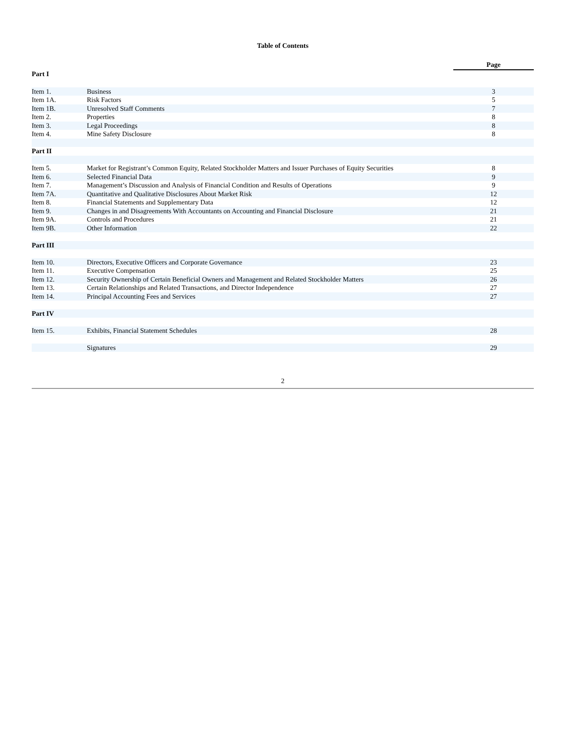Table of Contents
| | | Page |
| --- | --- | --- |
| Part I | | |
| Item 1. | Business | 3 |
| Item 1A. | Risk Factors | 5 |
| Item 1B. | Unresolved Staff Comments | 7 |
| Item 2. | Properties | 8 |
| Item 3. | Legal Proceedings | 8 |
| Item 4. | Mine Safety Disclosure | 8 |
| Part II | | |
| Item 5. | Market for Registrant’s Common Equity, Related Stockholder Matters and Issuer Purchases of Equity Securities | 8 |
| Item 6. | Selected Financial Data | 9 |
| Item 7. | Management’s Discussion and Analysis of Financial Condition and Results of Operations | 9 |
| Item 7A. | Quantitative and Qualitative Disclosures About Market Risk | 12 |
| Item 8. | Financial Statements and Supplementary Data | 12 |
| Item 9. | Changes in and Disagreements With Accountants on Accounting and Financial Disclosure | 21 |
| Item 9A. | Controls and Procedures | 21 |
| Item 9B. | Other Information | 22 |
| Part III | | |
| Item 10. | Directors, Executive Officers and Corporate Governance | 23 |
| Item 11. | Executive Compensation | 25 |
| Item 12. | Security Ownership of Certain Beneficial Owners and Management and Related Stockholder Matters | 26 |
| Item 13. | Certain Relationships and Related Transactions, and Director Independence | 27 |
| Item 14. | Principal Accounting Fees and Services | 27 |
| Part IV | | |
| Item 15. | Exhibits, Financial Statement Schedules | 28 |
| | Signatures | 29 |
2